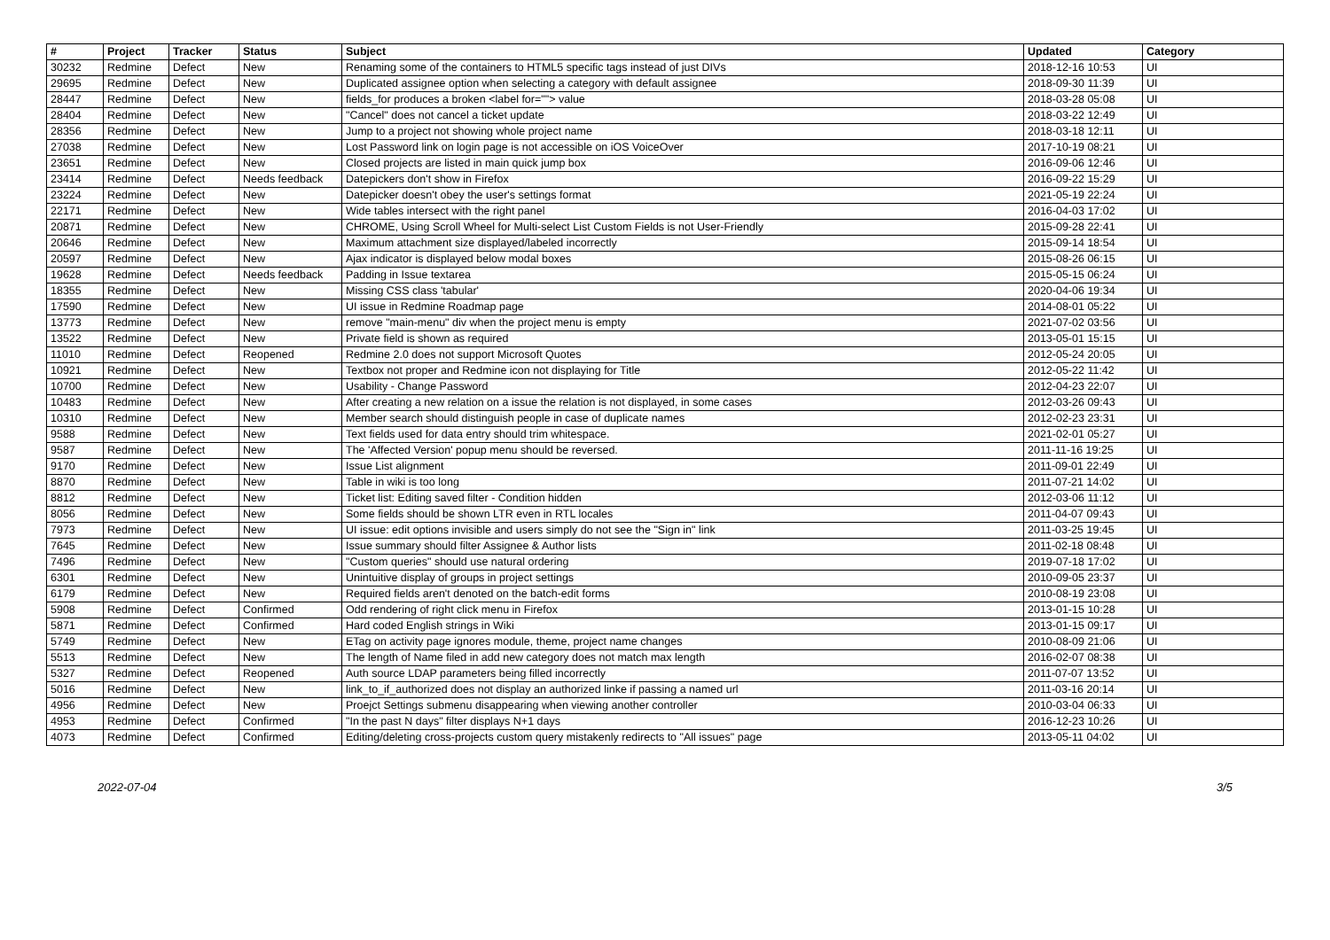| # | Project | Tracker | Status | Subject | Updated | Category |
| --- | --- | --- | --- | --- | --- | --- |
| 30232 | Redmine | Defect | New | Renaming some of the containers to HTML5 specific tags instead of just DIVs | 2018-12-16 10:53 | UI |
| 29695 | Redmine | Defect | New | Duplicated assignee option when selecting a category with default assignee | 2018-09-30 11:39 | UI |
| 28447 | Redmine | Defect | New | fields_for produces a broken <label for=""> value | 2018-03-28 05:08 | UI |
| 28404 | Redmine | Defect | New | "Cancel" does not cancel a ticket update | 2018-03-22 12:49 | UI |
| 28356 | Redmine | Defect | New | Jump to a project not showing whole project name | 2018-03-18 12:11 | UI |
| 27038 | Redmine | Defect | New | Lost Password link on login page is not accessible on iOS VoiceOver | 2017-10-19 08:21 | UI |
| 23651 | Redmine | Defect | New | Closed projects are listed in main quick jump box | 2016-09-06 12:46 | UI |
| 23414 | Redmine | Defect | Needs feedback | Datepickers don't show in Firefox | 2016-09-22 15:29 | UI |
| 23224 | Redmine | Defect | New | Datepicker doesn't obey the user's settings format | 2021-05-19 22:24 | UI |
| 22171 | Redmine | Defect | New | Wide tables intersect with the right panel | 2016-04-03 17:02 | UI |
| 20871 | Redmine | Defect | New | CHROME, Using Scroll Wheel for Multi-select List Custom Fields is not User-Friendly | 2015-09-28 22:41 | UI |
| 20646 | Redmine | Defect | New | Maximum attachment size displayed/labeled incorrectly | 2015-09-14 18:54 | UI |
| 20597 | Redmine | Defect | New | Ajax indicator is displayed below modal boxes | 2015-08-26 06:15 | UI |
| 19628 | Redmine | Defect | Needs feedback | Padding in Issue textarea | 2015-05-15 06:24 | UI |
| 18355 | Redmine | Defect | New | Missing CSS class 'tabular' | 2020-04-06 19:34 | UI |
| 17590 | Redmine | Defect | New | UI issue in Redmine Roadmap page | 2014-08-01 05:22 | UI |
| 13773 | Redmine | Defect | New | remove "main-menu" div when the project menu is empty | 2021-07-02 03:56 | UI |
| 13522 | Redmine | Defect | New | Private field is shown as required | 2013-05-01 15:15 | UI |
| 11010 | Redmine | Defect | Reopened | Redmine 2.0 does not support Microsoft Quotes | 2012-05-24 20:05 | UI |
| 10921 | Redmine | Defect | New | Textbox not proper and Redmine icon not displaying for Title | 2012-05-22 11:42 | UI |
| 10700 | Redmine | Defect | New | Usability - Change Password | 2012-04-23 22:07 | UI |
| 10483 | Redmine | Defect | New | After creating a new relation on a issue the relation is not displayed, in some cases | 2012-03-26 09:43 | UI |
| 10310 | Redmine | Defect | New | Member search should distinguish people in case of duplicate names | 2012-02-23 23:31 | UI |
| 9588 | Redmine | Defect | New | Text fields used for data entry should trim whitespace. | 2021-02-01 05:27 | UI |
| 9587 | Redmine | Defect | New | The 'Affected Version' popup menu should be reversed. | 2011-11-16 19:25 | UI |
| 9170 | Redmine | Defect | New | Issue List alignment | 2011-09-01 22:49 | UI |
| 8870 | Redmine | Defect | New | Table in wiki is too long | 2011-07-21 14:02 | UI |
| 8812 | Redmine | Defect | New | Ticket list: Editing saved filter - Condition hidden | 2012-03-06 11:12 | UI |
| 8056 | Redmine | Defect | New | Some fields should be shown LTR even in RTL locales | 2011-04-07 09:43 | UI |
| 7973 | Redmine | Defect | New | UI issue: edit options invisible and users simply do not see the "Sign in" link | 2011-03-25 19:45 | UI |
| 7645 | Redmine | Defect | New | Issue summary should filter Assignee & Author lists | 2011-02-18 08:48 | UI |
| 7496 | Redmine | Defect | New | "Custom queries" should use natural ordering | 2019-07-18 17:02 | UI |
| 6301 | Redmine | Defect | New | Unintuitive display of groups in project settings | 2010-09-05 23:37 | UI |
| 6179 | Redmine | Defect | New | Required fields aren't denoted on the batch-edit forms | 2010-08-19 23:08 | UI |
| 5908 | Redmine | Defect | Confirmed | Odd rendering of right click menu in Firefox | 2013-01-15 10:28 | UI |
| 5871 | Redmine | Defect | Confirmed | Hard coded English strings in Wiki | 2013-01-15 09:17 | UI |
| 5749 | Redmine | Defect | New | ETag on activity page ignores module, theme, project name changes | 2010-08-09 21:06 | UI |
| 5513 | Redmine | Defect | New | The length of Name filed in add new category does not match max length | 2016-02-07 08:38 | UI |
| 5327 | Redmine | Defect | Reopened | Auth source LDAP parameters being filled incorrectly | 2011-07-07 13:52 | UI |
| 5016 | Redmine | Defect | New | link_to_if_authorized does not display an authorized linke if passing a named url | 2011-03-16 20:14 | UI |
| 4956 | Redmine | Defect | New | Proejct Settings submenu disappearing when viewing another controller | 2010-03-04 06:33 | UI |
| 4953 | Redmine | Defect | Confirmed | "In the past N days" filter displays N+1 days | 2016-12-23 10:26 | UI |
| 4073 | Redmine | Defect | Confirmed | Editing/deleting cross-projects custom query mistakenly redirects to "All issues" page | 2013-05-11 04:02 | UI |
2022-07-04 3/5